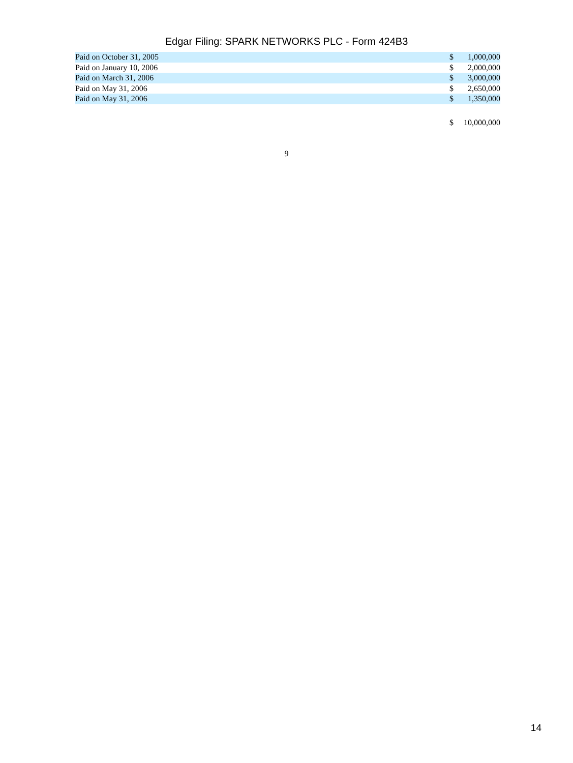Edgar Filing: SPARK NETWORKS PLC - Form 424B3
| Paid on October 31, 2005 | $ | 1,000,000 |
| Paid on January 10, 2006 | $ | 2,000,000 |
| Paid on March 31, 2006 | $ | 3,000,000 |
| Paid on May 31, 2006 | $ | 2,650,000 |
| Paid on May 31, 2006 | $ | 1,350,000 |
| | $ | 10,000,000 |
9
14